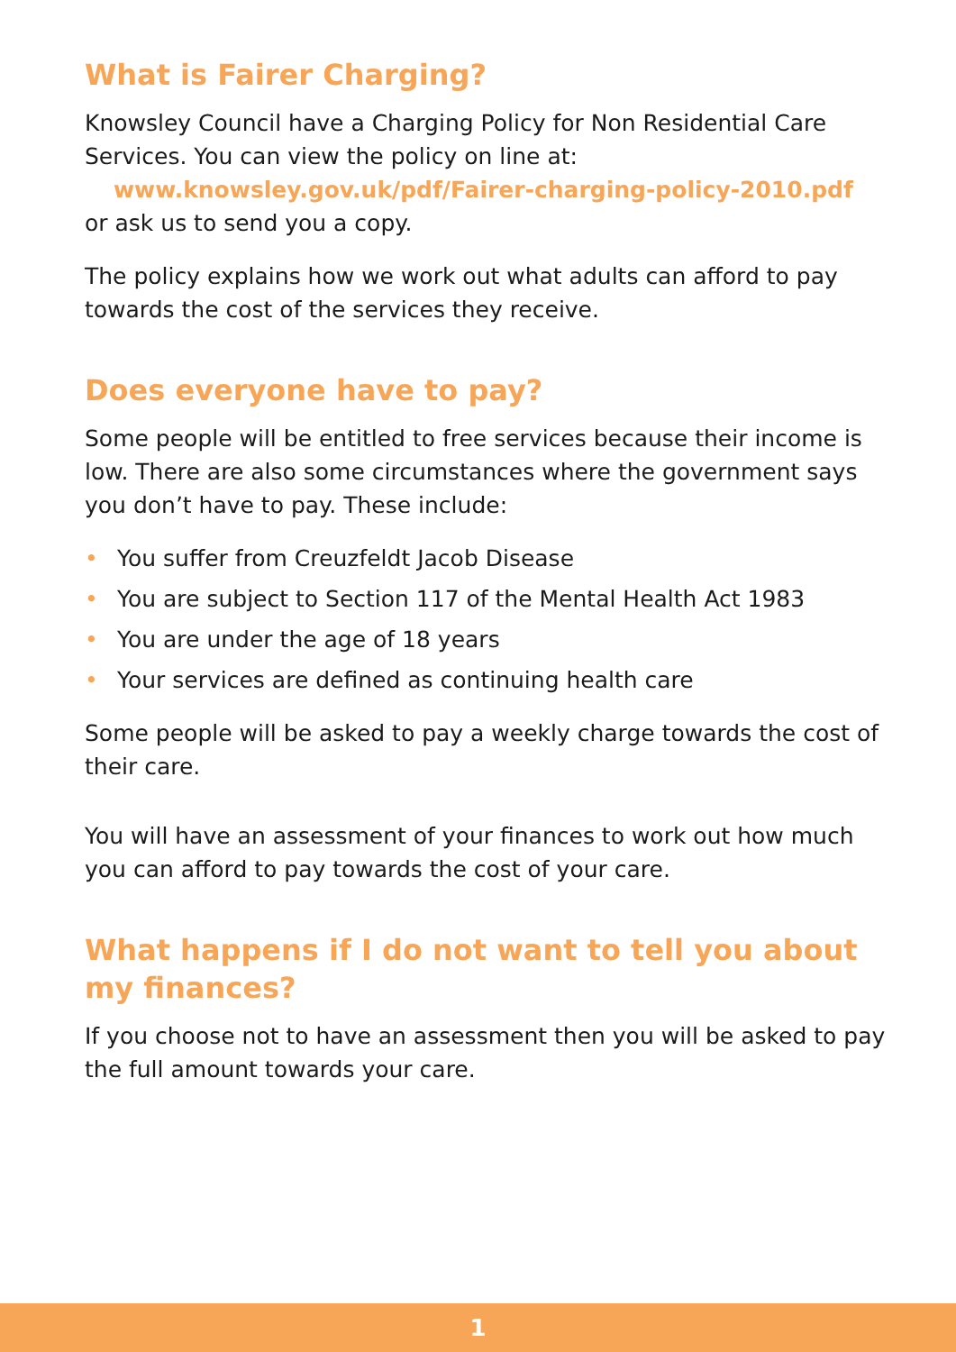What is Fairer Charging?
Knowsley Council have a Charging Policy for Non Residential Care Services. You can view the policy on line at:
www.knowsley.gov.uk/pdf/Fairer-charging-policy-2010.pdf
or ask us to send you a copy.
The policy explains how we work out what adults can afford to pay towards the cost of the services they receive.
Does everyone have to pay?
Some people will be entitled to free services because their income is low. There are also some circumstances where the government says you don’t have to pay. These include:
• You suffer from Creuzfeldt Jacob Disease
• You are subject to Section 117 of the Mental Health Act 1983
• You are under the age of 18 years
• Your services are defined as continuing health care
Some people will be asked to pay a weekly charge towards the cost of their care.
You will have an assessment of your finances to work out how much you can afford to pay towards the cost of your care.
What happens if I do not want to tell you about my finances?
If you choose not to have an assessment then you will be asked to pay the full amount towards your care.
1